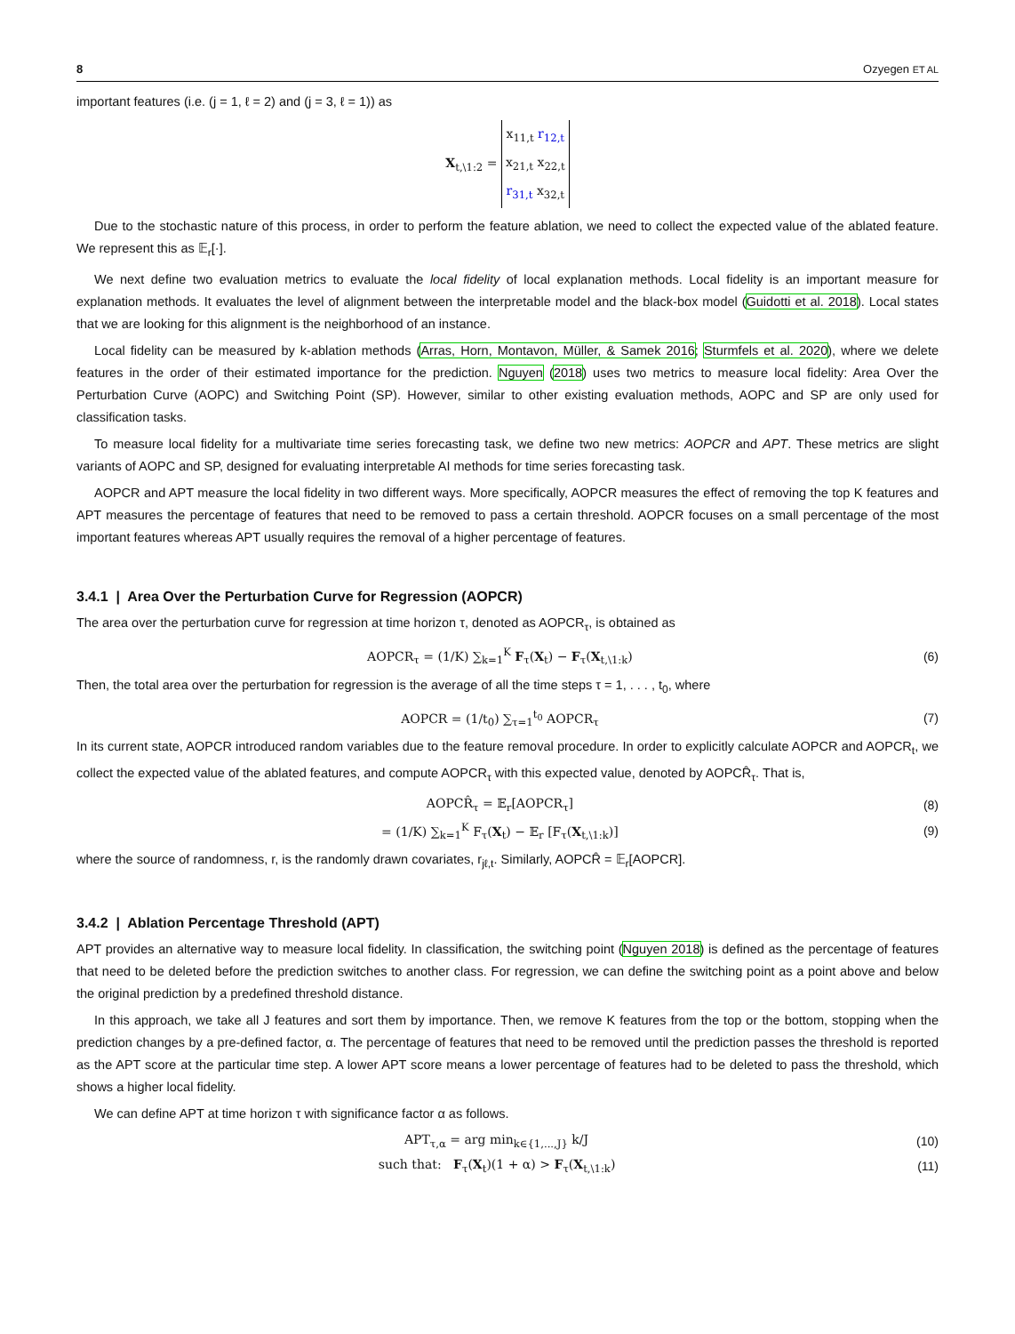8 Ozyegen ET AL
important features (i.e. (j = 1, ℓ = 2) and (j = 3, ℓ = 1)) as
X<sub>t,\1:2</sub> = x<sub>11,t</sub> r<sub>12,t</sub>
x<sub>21,t</sub> x<sub>22,t</sub>
r<sub>31,t</sub> x<sub>32,t</sub>
Due to the stochastic nature of this process, in order to perform the feature ablation, we need to collect the expected value of the ablated feature. We represent this as 𝔼<sub>r</sub>[·].
We next define two evaluation metrics to evaluate the local fidelity of local explanation methods. Local fidelity is an important measure for explanation methods. It evaluates the level of alignment between the interpretable model and the black-box model (Guidotti et al. 2018). Local states that we are looking for this alignment is the neighborhood of an instance.
Local fidelity can be measured by k-ablation methods (Arras, Horn, Montavon, Müller, & Samek 2016; Sturmfels et al. 2020), where we delete features in the order of their estimated importance for the prediction. Nguyen (2018) uses two metrics to measure local fidelity: Area Over the Perturbation Curve (AOPC) and Switching Point (SP). However, similar to other existing evaluation methods, AOPC and SP are only used for classification tasks.
To measure local fidelity for a multivariate time series forecasting task, we define two new metrics: AOPCR and APT. These metrics are slight variants of AOPC and SP, designed for evaluating interpretable AI methods for time series forecasting task.
AOPCR and APT measure the local fidelity in two different ways. More specifically, AOPCR measures the effect of removing the top K features and APT measures the percentage of features that need to be removed to pass a certain threshold. AOPCR focuses on a small percentage of the most important features whereas APT usually requires the removal of a higher percentage of features.
3.4.1 | Area Over the Perturbation Curve for Regression (AOPCR)
The area over the perturbation curve for regression at time horizon τ, denoted as AOPCR<sub>τ</sub>, is obtained as
AOPCR<sub>τ</sub> = (1/K) ∑<sub>k=1</sub><sup>K</sup> F<sub>τ</sub>(X<sub>t</sub>) − F<sub>τ</sub>(X<sub>t,\1:k</sub>)
(6)
Then, the total area over the perturbation for regression is the average of all the time steps τ = 1, . . . , t<sub>0</sub>, where
AOPCR = (1/t<sub>0</sub>) ∑<sub>τ=1</sub><sup>t<sub>0</sub></sup> AOPCR<sub>τ</sub> (7)
In its current state, AOPCR introduced random variables due to the feature removal procedure. In order to explicitly calculate AOPCR and AOPCR<sub>t</sub>, we collect the expected value of the ablated features, and compute AOPCR<sub>τ</sub> with this expected value, denoted by AOPCR̂<sub>τ</sub>. That is,
AOPCR̂<sub>τ</sub> = 𝔼<sub>r</sub>[AOPCR<sub>τ</sub>] (8)
= (1/K) ∑<sub>k=1</sub><sup>K</sup> F<sub>τ</sub>(X<sub>t</sub>) − 𝔼<sub>r</sub> [F<sub>τ</sub>(X<sub>t,\1:k</sub>)]
(9)
where the source of randomness, r, is the randomly drawn covariates, r<sub>jℓ,t</sub>. Similarly, AOPCR̂ = 𝔼<sub>r</sub>[AOPCR].
3.4.2 | Ablation Percentage Threshold (APT)
APT provides an alternative way to measure local fidelity. In classification, the switching point (Nguyen 2018) is defined as the percentage of features that need to be deleted before the prediction switches to another class. For regression, we can define the switching point as a point above and below the original prediction by a predefined threshold distance.
In this approach, we take all J features and sort them by importance. Then, we remove K features from the top or the bottom, stopping when the prediction changes by a pre-defined factor, α. The percentage of features that need to be removed until the prediction passes the threshold is reported as the APT score at the particular time step. A lower APT score means a lower percentage of features had to be deleted to pass the threshold, which shows a higher local fidelity.
We can define APT at time horizon τ with significance factor α as follows.
APT<sub>τ,α</sub> = arg min<sub>k∈{1,...,J}</sub> k/J
(10)
such that: F<sub>τ</sub>(X<sub>t</sub>)(1 + α) > F<sub>τ</sub>(X<sub>t,\1:k</sub>)
(11)